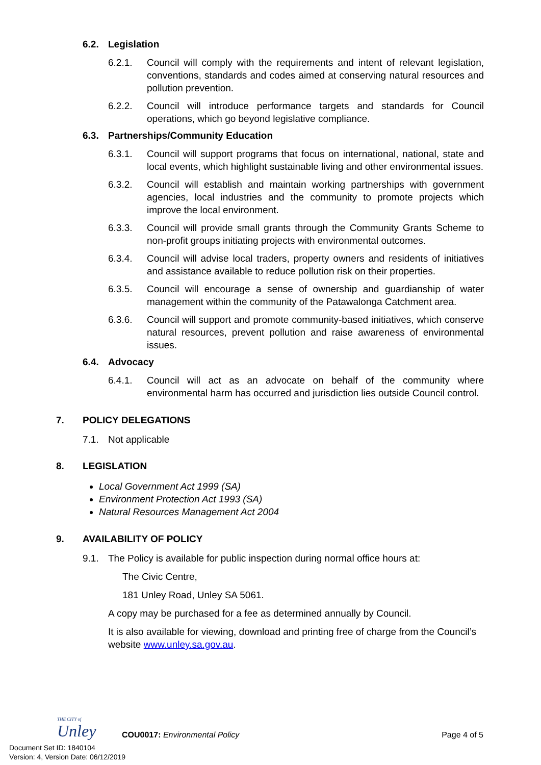6.2. Legislation
6.2.1. Council will comply with the requirements and intent of relevant legislation, conventions, standards and codes aimed at conserving natural resources and pollution prevention.
6.2.2. Council will introduce performance targets and standards for Council operations, which go beyond legislative compliance.
6.3. Partnerships/Community Education
6.3.1. Council will support programs that focus on international, national, state and local events, which highlight sustainable living and other environmental issues.
6.3.2. Council will establish and maintain working partnerships with government agencies, local industries and the community to promote projects which improve the local environment.
6.3.3. Council will provide small grants through the Community Grants Scheme to non-profit groups initiating projects with environmental outcomes.
6.3.4. Council will advise local traders, property owners and residents of initiatives and assistance available to reduce pollution risk on their properties.
6.3.5. Council will encourage a sense of ownership and guardianship of water management within the community of the Patawalonga Catchment area.
6.3.6. Council will support and promote community-based initiatives, which conserve natural resources, prevent pollution and raise awareness of environmental issues.
6.4. Advocacy
6.4.1. Council will act as an advocate on behalf of the community where environmental harm has occurred and jurisdiction lies outside Council control.
7. POLICY DELEGATIONS
7.1. Not applicable
8. LEGISLATION
Local Government Act 1999 (SA)
Environment Protection Act 1993 (SA)
Natural Resources Management Act 2004
9. AVAILABILITY OF POLICY
9.1. The Policy is available for public inspection during normal office hours at:
The Civic Centre,
181 Unley Road, Unley SA 5061.
A copy may be purchased for a fee as determined annually by Council.
It is also available for viewing, download and printing free of charge from the Council’s website www.unley.sa.gov.au.
THE CITY of
Unley
COU0017: Environmental Policy Page 4 of 5
Document Set ID: 1840104
Version: 4, Version Date: 06/12/2019